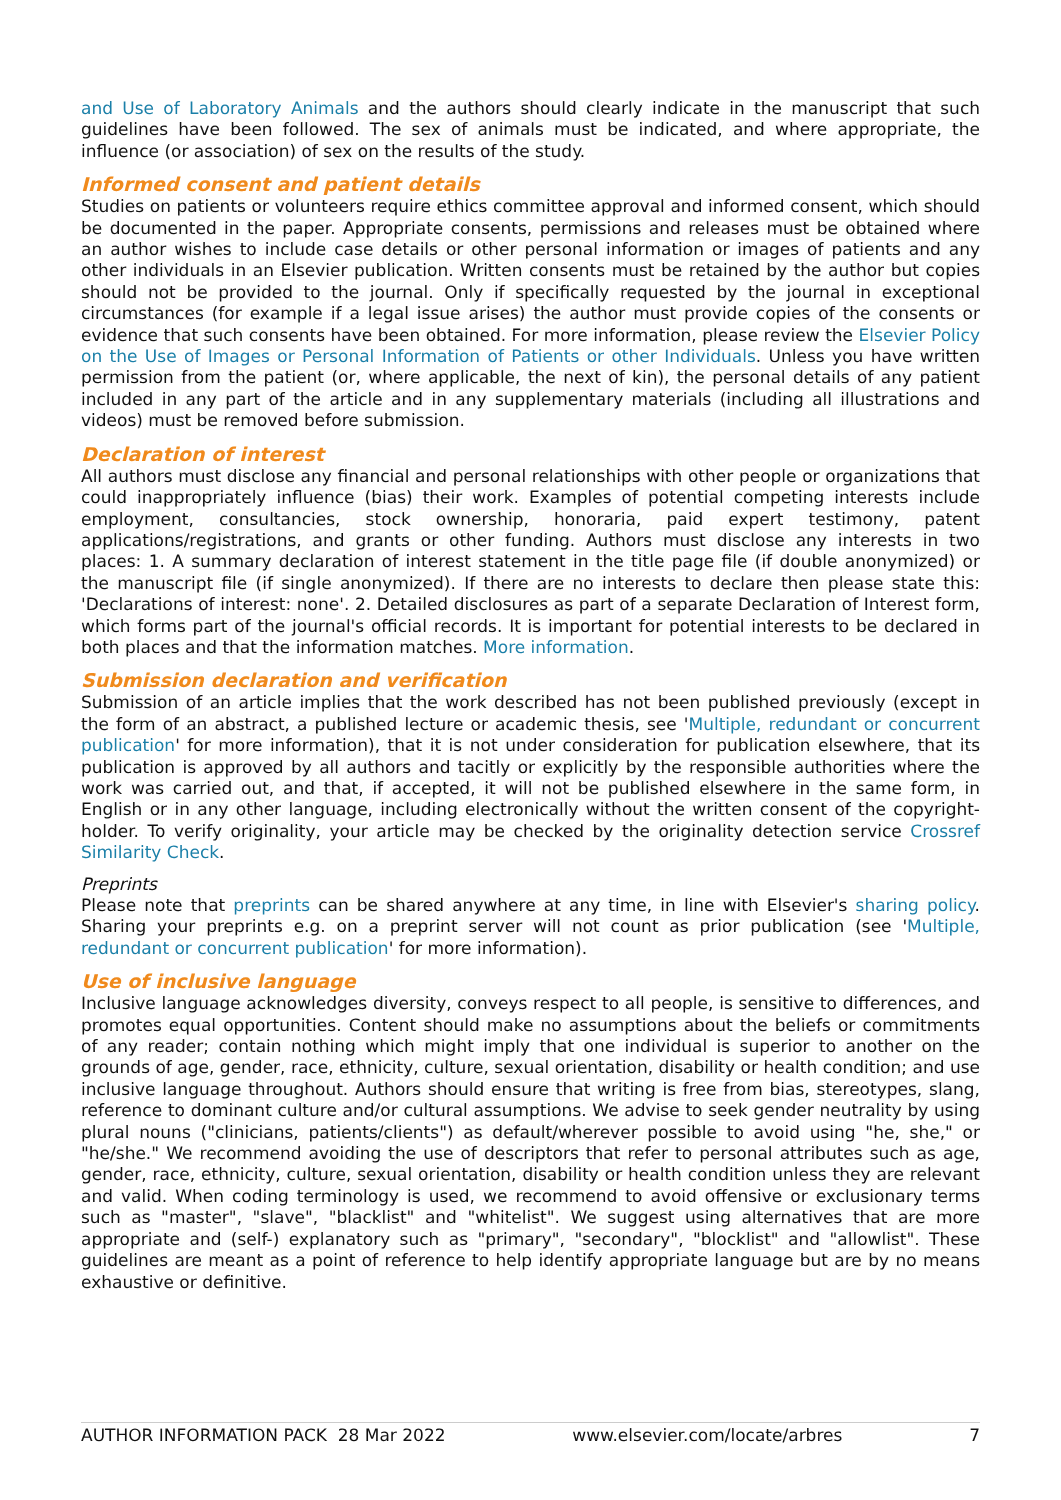and Use of Laboratory Animals and the authors should clearly indicate in the manuscript that such guidelines have been followed. The sex of animals must be indicated, and where appropriate, the influence (or association) of sex on the results of the study.
Informed consent and patient details
Studies on patients or volunteers require ethics committee approval and informed consent, which should be documented in the paper. Appropriate consents, permissions and releases must be obtained where an author wishes to include case details or other personal information or images of patients and any other individuals in an Elsevier publication. Written consents must be retained by the author but copies should not be provided to the journal. Only if specifically requested by the journal in exceptional circumstances (for example if a legal issue arises) the author must provide copies of the consents or evidence that such consents have been obtained. For more information, please review the Elsevier Policy on the Use of Images or Personal Information of Patients or other Individuals. Unless you have written permission from the patient (or, where applicable, the next of kin), the personal details of any patient included in any part of the article and in any supplementary materials (including all illustrations and videos) must be removed before submission.
Declaration of interest
All authors must disclose any financial and personal relationships with other people or organizations that could inappropriately influence (bias) their work. Examples of potential competing interests include employment, consultancies, stock ownership, honoraria, paid expert testimony, patent applications/registrations, and grants or other funding. Authors must disclose any interests in two places: 1. A summary declaration of interest statement in the title page file (if double anonymized) or the manuscript file (if single anonymized). If there are no interests to declare then please state this: 'Declarations of interest: none'. 2. Detailed disclosures as part of a separate Declaration of Interest form, which forms part of the journal's official records. It is important for potential interests to be declared in both places and that the information matches. More information.
Submission declaration and verification
Submission of an article implies that the work described has not been published previously (except in the form of an abstract, a published lecture or academic thesis, see 'Multiple, redundant or concurrent publication' for more information), that it is not under consideration for publication elsewhere, that its publication is approved by all authors and tacitly or explicitly by the responsible authorities where the work was carried out, and that, if accepted, it will not be published elsewhere in the same form, in English or in any other language, including electronically without the written consent of the copyright-holder. To verify originality, your article may be checked by the originality detection service Crossref Similarity Check.
Preprints
Please note that preprints can be shared anywhere at any time, in line with Elsevier's sharing policy. Sharing your preprints e.g. on a preprint server will not count as prior publication (see 'Multiple, redundant or concurrent publication' for more information).
Use of inclusive language
Inclusive language acknowledges diversity, conveys respect to all people, is sensitive to differences, and promotes equal opportunities. Content should make no assumptions about the beliefs or commitments of any reader; contain nothing which might imply that one individual is superior to another on the grounds of age, gender, race, ethnicity, culture, sexual orientation, disability or health condition; and use inclusive language throughout. Authors should ensure that writing is free from bias, stereotypes, slang, reference to dominant culture and/or cultural assumptions. We advise to seek gender neutrality by using plural nouns ("clinicians, patients/clients") as default/wherever possible to avoid using "he, she," or "he/she." We recommend avoiding the use of descriptors that refer to personal attributes such as age, gender, race, ethnicity, culture, sexual orientation, disability or health condition unless they are relevant and valid. When coding terminology is used, we recommend to avoid offensive or exclusionary terms such as "master", "slave", "blacklist" and "whitelist". We suggest using alternatives that are more appropriate and (self-) explanatory such as "primary", "secondary", "blocklist" and "allowlist". These guidelines are meant as a point of reference to help identify appropriate language but are by no means exhaustive or definitive.
AUTHOR INFORMATION PACK 28 Mar 2022 www.elsevier.com/locate/arbres 7